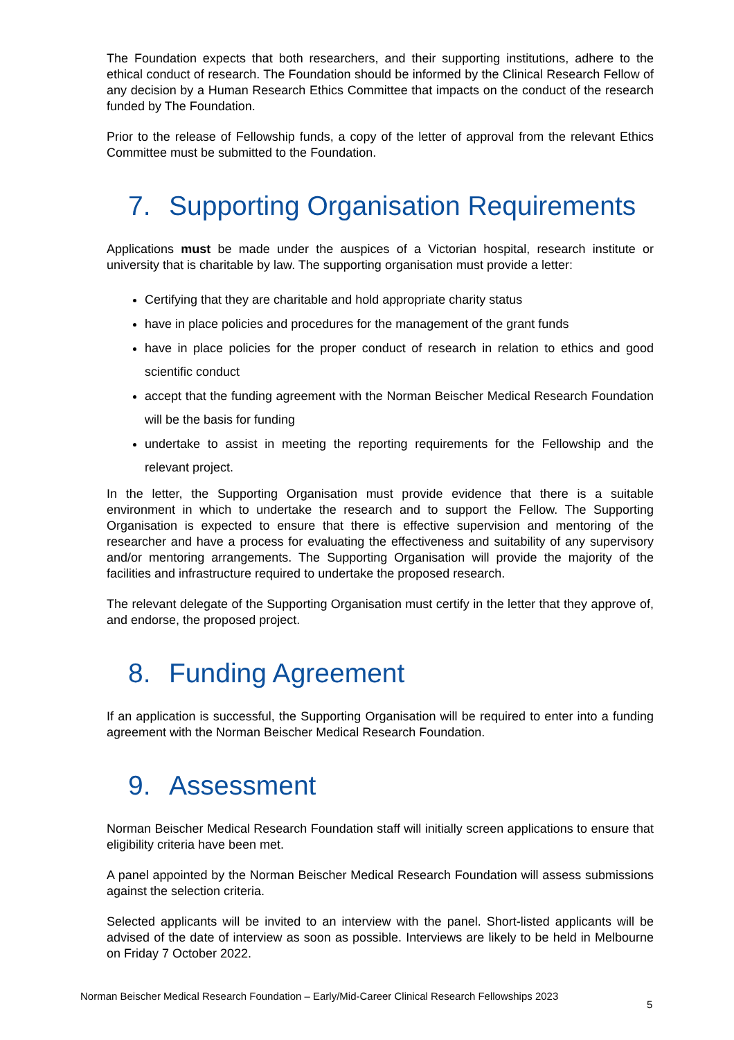The Foundation expects that both researchers, and their supporting institutions, adhere to the ethical conduct of research. The Foundation should be informed by the Clinical Research Fellow of any decision by a Human Research Ethics Committee that impacts on the conduct of the research funded by The Foundation.
Prior to the release of Fellowship funds, a copy of the letter of approval from the relevant Ethics Committee must be submitted to the Foundation.
7. Supporting Organisation Requirements
Applications must be made under the auspices of a Victorian hospital, research institute or university that is charitable by law. The supporting organisation must provide a letter:
Certifying that they are charitable and hold appropriate charity status
have in place policies and procedures for the management of the grant funds
have in place policies for the proper conduct of research in relation to ethics and good scientific conduct
accept that the funding agreement with the Norman Beischer Medical Research Foundation will be the basis for funding
undertake to assist in meeting the reporting requirements for the Fellowship and the relevant project.
In the letter, the Supporting Organisation must provide evidence that there is a suitable environment in which to undertake the research and to support the Fellow. The Supporting Organisation is expected to ensure that there is effective supervision and mentoring of the researcher and have a process for evaluating the effectiveness and suitability of any supervisory and/or mentoring arrangements. The Supporting Organisation will provide the majority of the facilities and infrastructure required to undertake the proposed research.
The relevant delegate of the Supporting Organisation must certify in the letter that they approve of, and endorse, the proposed project.
8. Funding Agreement
If an application is successful, the Supporting Organisation will be required to enter into a funding agreement with the Norman Beischer Medical Research Foundation.
9. Assessment
Norman Beischer Medical Research Foundation staff will initially screen applications to ensure that eligibility criteria have been met.
A panel appointed by the Norman Beischer Medical Research Foundation will assess submissions against the selection criteria.
Selected applicants will be invited to an interview with the panel. Short-listed applicants will be advised of the date of interview as soon as possible. Interviews are likely to be held in Melbourne on Friday 7 October 2022.
Norman Beischer Medical Research Foundation – Early/Mid-Career Clinical Research Fellowships 2023
5